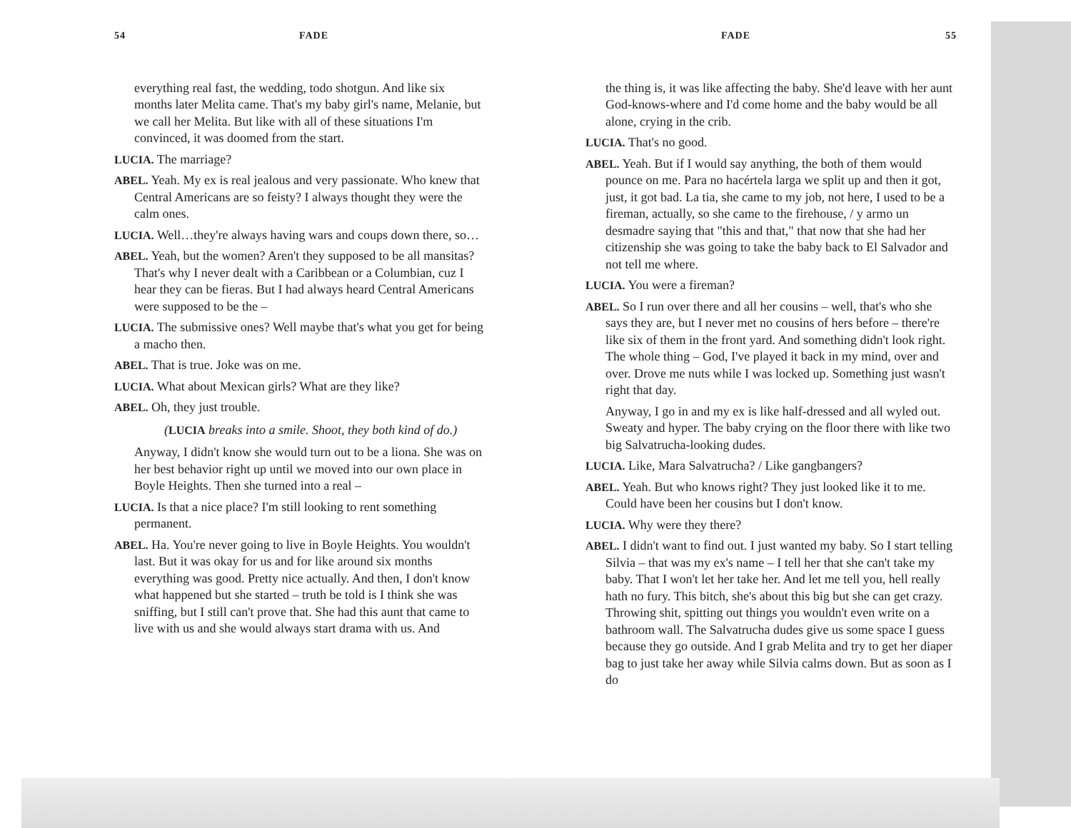54 FADE
everything real fast, the wedding, todo shotgun. And like six months later Melita came. That's my baby girl's name, Melanie, but we call her Melita. But like with all of these situations I'm convinced, it was doomed from the start.
LUCIA. The marriage?
ABEL. Yeah. My ex is real jealous and very passionate. Who knew that Central Americans are so feisty? I always thought they were the calm ones.
LUCIA. Well…they're always having wars and coups down there, so…
ABEL. Yeah, but the women? Aren't they supposed to be all mansitas? That's why I never dealt with a Caribbean or a Columbian, cuz I hear they can be fieras. But I had always heard Central Americans were supposed to be the –
LUCIA. The submissive ones? Well maybe that's what you get for being a macho then.
ABEL. That is true. Joke was on me.
LUCIA. What about Mexican girls? What are they like?
ABEL. Oh, they just trouble.
(LUCIA breaks into a smile. Shoot, they both kind of do.)
Anyway, I didn't know she would turn out to be a liona. She was on her best behavior right up until we moved into our own place in Boyle Heights. Then she turned into a real –
LUCIA. Is that a nice place? I'm still looking to rent something permanent.
ABEL. Ha. You're never going to live in Boyle Heights. You wouldn't last. But it was okay for us and for like around six months everything was good. Pretty nice actually. And then, I don't know what happened but she started – truth be told is I think she was sniffing, but I still can't prove that. She had this aunt that came to live with us and she would always start drama with us. And
FADE 55
the thing is, it was like affecting the baby. She'd leave with her aunt God-knows-where and I'd come home and the baby would be all alone, crying in the crib.
LUCIA. That's no good.
ABEL. Yeah. But if I would say anything, the both of them would pounce on me. Para no hacértela larga we split up and then it got, just, it got bad. La tia, she came to my job, not here, I used to be a fireman, actually, so she came to the firehouse, / y armo un desmadre saying that "this and that," that now that she had her citizenship she was going to take the baby back to El Salvador and not tell me where.
LUCIA. You were a fireman?
ABEL. So I run over there and all her cousins – well, that's who she says they are, but I never met no cousins of hers before – there're like six of them in the front yard. And something didn't look right. The whole thing – God, I've played it back in my mind, over and over. Drove me nuts while I was locked up. Something just wasn't right that day.
Anyway, I go in and my ex is like half-dressed and all wyled out. Sweaty and hyper. The baby crying on the floor there with like two big Salvatrucha-looking dudes.
LUCIA. Like, Mara Salvatrucha? / Like gangbangers?
ABEL. Yeah. But who knows right? They just looked like it to me. Could have been her cousins but I don't know.
LUCIA. Why were they there?
ABEL. I didn't want to find out. I just wanted my baby. So I start telling Silvia – that was my ex's name – I tell her that she can't take my baby. That I won't let her take her. And let me tell you, hell really hath no fury. This bitch, she's about this big but she can get crazy. Throwing shit, spitting out things you wouldn't even write on a bathroom wall. The Salvatrucha dudes give us some space I guess because they go outside. And I grab Melita and try to get her diaper bag to just take her away while Silvia calms down. But as soon as I do